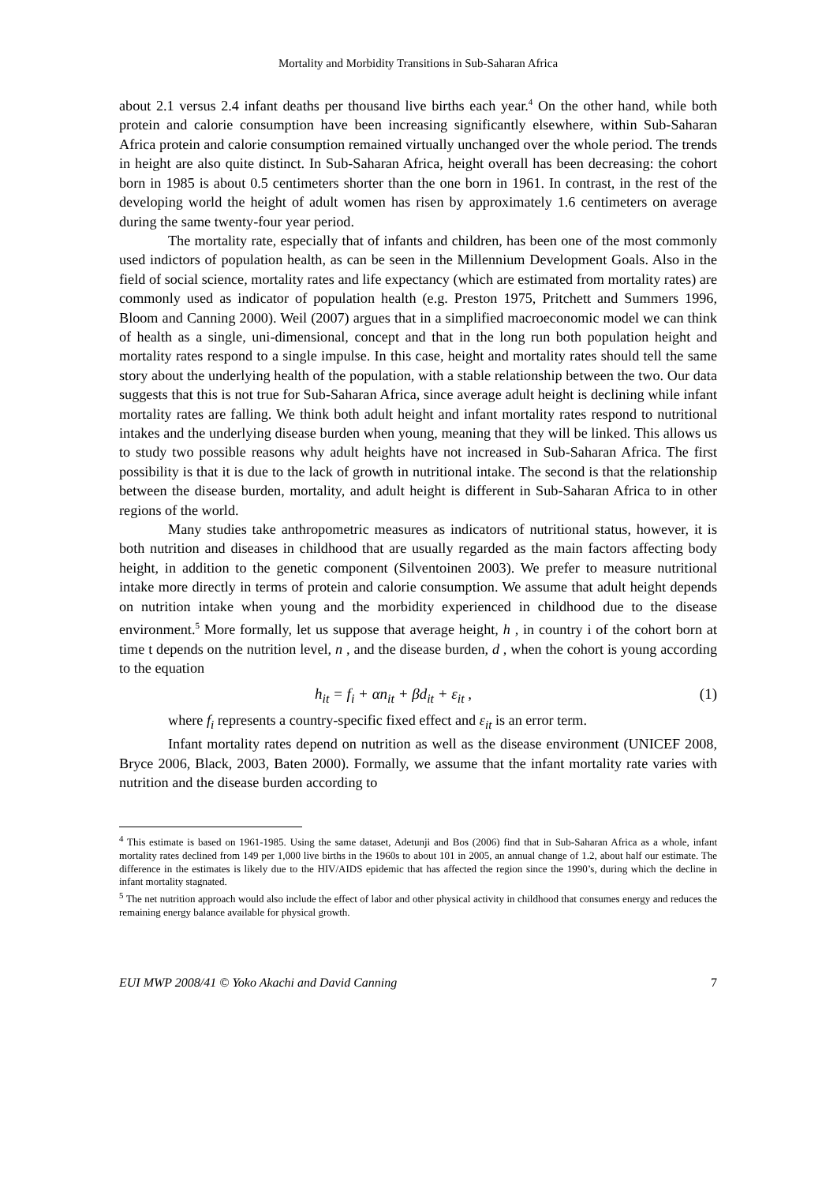Mortality and Morbidity Transitions in Sub-Saharan Africa
about 2.1 versus 2.4 infant deaths per thousand live births each year.<sup>4</sup> On the other hand, while both protein and calorie consumption have been increasing significantly elsewhere, within Sub-Saharan Africa protein and calorie consumption remained virtually unchanged over the whole period. The trends in height are also quite distinct. In Sub-Saharan Africa, height overall has been decreasing: the cohort born in 1985 is about 0.5 centimeters shorter than the one born in 1961. In contrast, in the rest of the developing world the height of adult women has risen by approximately 1.6 centimeters on average during the same twenty-four year period.
The mortality rate, especially that of infants and children, has been one of the most commonly used indictors of population health, as can be seen in the Millennium Development Goals. Also in the field of social science, mortality rates and life expectancy (which are estimated from mortality rates) are commonly used as indicator of population health (e.g. Preston 1975, Pritchett and Summers 1996, Bloom and Canning 2000). Weil (2007) argues that in a simplified macroeconomic model we can think of health as a single, uni-dimensional, concept and that in the long run both population height and mortality rates respond to a single impulse. In this case, height and mortality rates should tell the same story about the underlying health of the population, with a stable relationship between the two. Our data suggests that this is not true for Sub-Saharan Africa, since average adult height is declining while infant mortality rates are falling. We think both adult height and infant mortality rates respond to nutritional intakes and the underlying disease burden when young, meaning that they will be linked. This allows us to study two possible reasons why adult heights have not increased in Sub-Saharan Africa. The first possibility is that it is due to the lack of growth in nutritional intake. The second is that the relationship between the disease burden, mortality, and adult height is different in Sub-Saharan Africa to in other regions of the world.
Many studies take anthropometric measures as indicators of nutritional status, however, it is both nutrition and diseases in childhood that are usually regarded as the main factors affecting body height, in addition to the genetic component (Silventoinen 2003). We prefer to measure nutritional intake more directly in terms of protein and calorie consumption. We assume that adult height depends on nutrition intake when young and the morbidity experienced in childhood due to the disease environment.<sup>5</sup> More formally, let us suppose that average height, h , in country i of the cohort born at time t depends on the nutrition level, n , and the disease burden, d , when the cohort is young according to the equation
h<sub>it</sub> = f<sub>i</sub> + αn<sub>it</sub> + βd<sub>it</sub> + ε<sub>it</sub> , (1)
where f<sub>i</sub> represents a country-specific fixed effect and ε<sub>it</sub> is an error term.
Infant mortality rates depend on nutrition as well as the disease environment (UNICEF 2008, Bryce 2006, Black, 2003, Baten 2000). Formally, we assume that the infant mortality rate varies with nutrition and the disease burden according to
<sup>4</sup> This estimate is based on 1961-1985. Using the same dataset, Adetunji and Bos (2006) find that in Sub-Saharan Africa as a whole, infant mortality rates declined from 149 per 1,000 live births in the 1960s to about 101 in 2005, an annual change of 1.2, about half our estimate. The difference in the estimates is likely due to the HIV/AIDS epidemic that has affected the region since the 1990’s, during which the decline in infant mortality stagnated.
<sup>5</sup> The net nutrition approach would also include the effect of labor and other physical activity in childhood that consumes energy and reduces the remaining energy balance available for physical growth.
EUI MWP 2008/41 © Yoko Akachi and David Canning 7